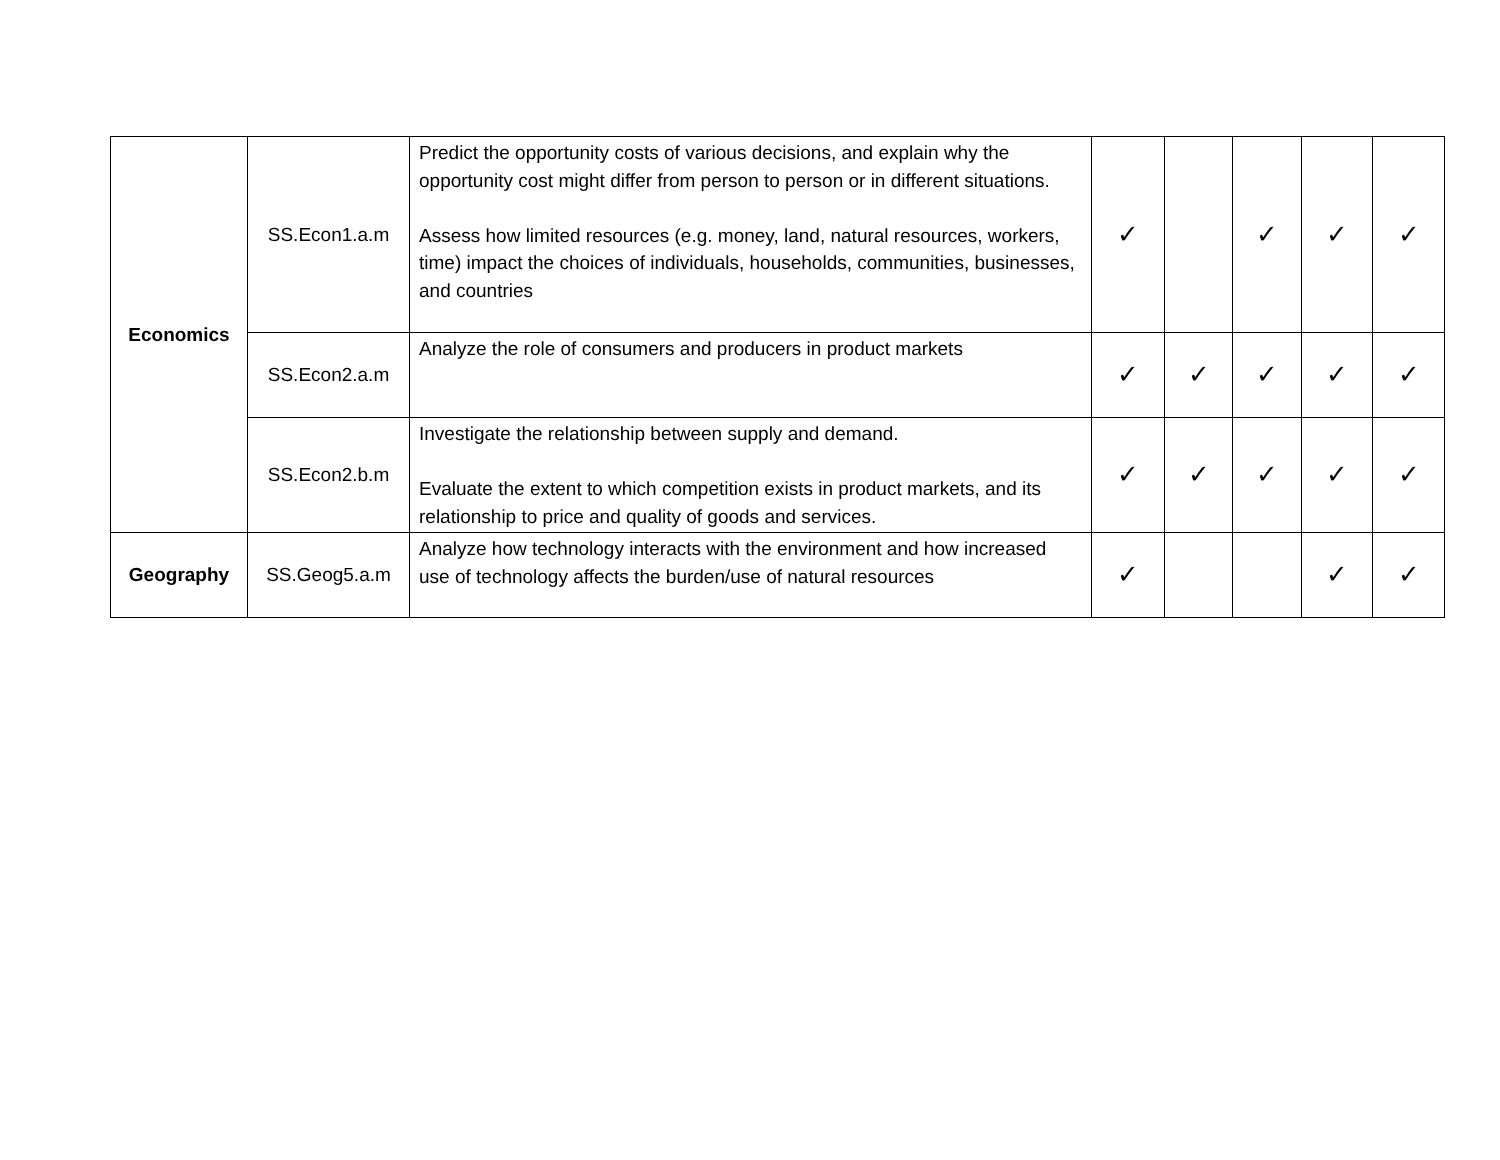| Economics | SS.Econ1.a.m | Predict the opportunity costs of various decisions, and explain why the opportunity cost might differ from person to person or in different situations. Assess how limited resources (e.g. money, land, natural resources, workers, time) impact the choices of individuals, households, communities, businesses, and countries | ✓ | | ✓ | ✓ | ✓ |
| | SS.Econ2.a.m | Analyze the role of consumers and producers in product markets | ✓ | ✓ | ✓ | ✓ | ✓ |
| | SS.Econ2.b.m | Investigate the relationship between supply and demand. Evaluate the extent to which competition exists in product markets, and its relationship to price and quality of goods and services. | ✓ | ✓ | ✓ | ✓ | ✓ |
| Geography | SS.Geog5.a.m | Analyze how technology interacts with the environment and how increased use of technology affects the burden/use of natural resources | ✓ | | | ✓ | ✓ |